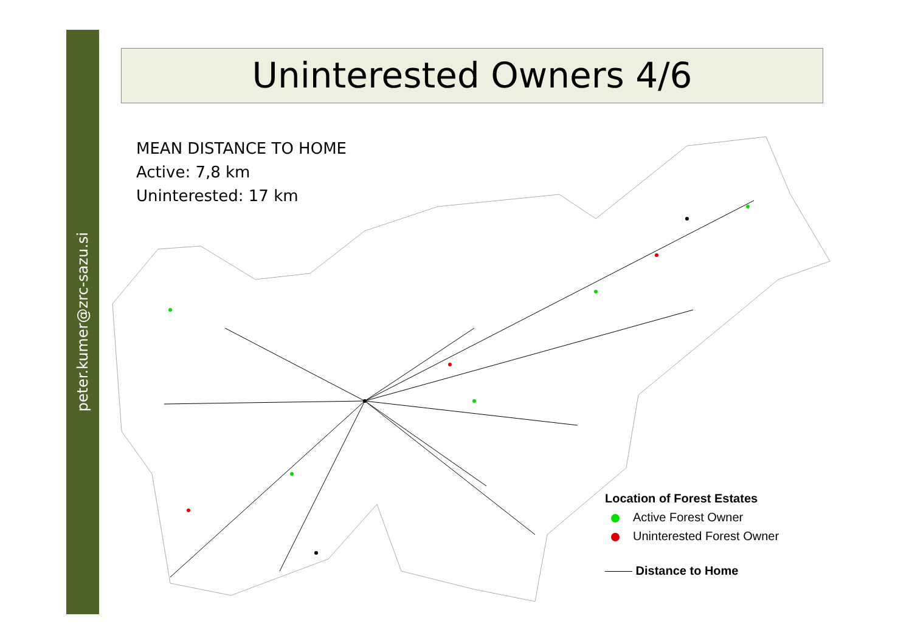peter.kumer@zrc-sazu.si
Uninterested Owners 4/6
MEAN DISTANCE TO HOME
Active: 7,8 km
Uninterested: 17 km
Location of Forest Estates
Active Forest Owner
Uninterested Forest Owner
Distance to Home